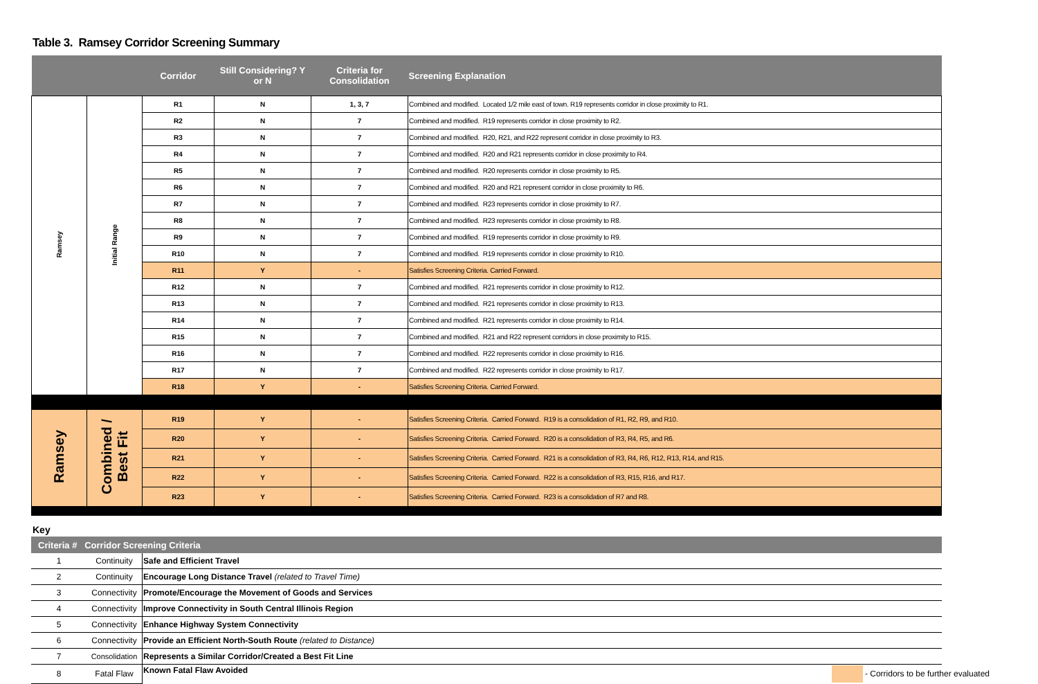Table 3. Ramsey Corridor Screening Summary
| | | Corridor | Still Considering? Y or N | Criteria for Consolidation | Screening Explanation |
| --- | --- | --- | --- | --- | --- |
| Ramsey | Initial Range | R1 | N | 1, 3, 7 | Combined and modified. Located 1/2 mile east of town. R19 represents corridor in close proximity to R1. |
| | | R2 | N | 7 | Combined and modified. R19 represents corridor in close proximity to R2. |
| | | R3 | N | 7 | Combined and modified. R20, R21, and R22 represent corridor in close proximity to R3. |
| | | R4 | N | 7 | Combined and modified. R20 and R21 represents corridor in close proximity to R4. |
| | | R5 | N | 7 | Combined and modified. R20 represents corridor in close proximity to R5. |
| | | R6 | N | 7 | Combined and modified. R20 and R21 represent corridor in close proximity to R6. |
| | | R7 | N | 7 | Combined and modified. R23 represents corridor in close proximity to R7. |
| | | R8 | N | 7 | Combined and modified. R23 represents corridor in close proximity to R8. |
| | | R9 | N | 7 | Combined and modified. R19 represents corridor in close proximity to R9. |
| | | R10 | N | 7 | Combined and modified. R19 represents corridor in close proximity to R10. |
| | | R11 | Y | - | Satisfies Screening Criteria. Carried Forward. |
| | | R12 | N | 7 | Combined and modified. R21 represents corridor in close proximity to R12. |
| | | R13 | N | 7 | Combined and modified. R21 represents corridor in close proximity to R13. |
| | | R14 | N | 7 | Combined and modified. R21 represents corridor in close proximity to R14. |
| | | R15 | N | 7 | Combined and modified. R21 and R22 represent corridors in close proximity to R15. |
| | | R16 | N | 7 | Combined and modified. R22 represents corridor in close proximity to R16. |
| | | R17 | N | 7 | Combined and modified. R22 represents corridor in close proximity to R17. |
| | | R18 | Y | - | Satisfies Screening Criteria. Carried Forward. |
| Ramsey | Combined / Best Fit | R19 | Y | - | Satisfies Screening Criteria. Carried Forward. R19 is a consolidation of R1, R2, R9, and R10. |
| | | R20 | Y | - | Satisfies Screening Criteria. Carried Forward. R20 is a consolidation of R3, R4, R5, and R6. |
| | | R21 | Y | - | Satisfies Screening Criteria. Carried Forward. R21 is a consolidation of R3, R4, R6, R12, R13, R14, and R15. |
| | | R22 | Y | - | Satisfies Screening Criteria. Carried Forward. R22 is a consolidation of R3, R15, R16, and R17. |
| | | R23 | Y | - | Satisfies Screening Criteria. Carried Forward. R23 is a consolidation of R7 and R8. |
Key
| Criteria # Corridor Screening Criteria | | |
| --- | --- | --- |
| 1 | Continuity | Safe and Efficient Travel |
| 2 | Continuity | Encourage Long Distance Travel (related to Travel Time) |
| 3 | Connectivity | Promote/Encourage the Movement of Goods and Services |
| 4 | Connectivity | Improve Connectivity in South Central Illinois Region |
| 5 | Connectivity | Enhance Highway System Connectivity |
| 6 | Connectivity | Provide an Efficient North-South Route (related to Distance) |
| 7 | Consolidation | Represents a Similar Corridor/Created a Best Fit Line |
| 8 | Fatal Flaw | Known Fatal Flaw Avoided - Corridors to be further evaluated |